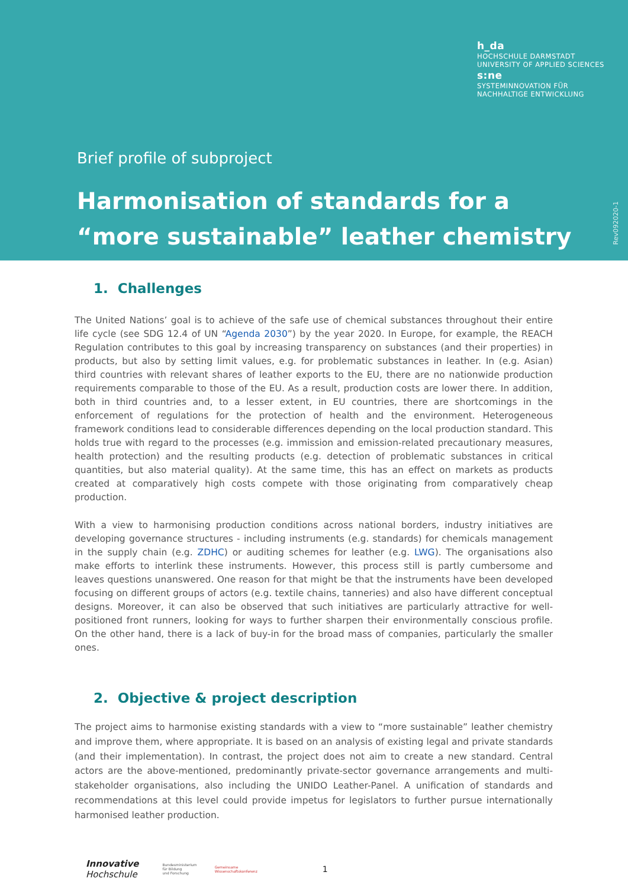h_da
HOCHSCHULE DARMSTADT
UNIVERSITY OF APPLIED SCIENCES
s:ne
SYSTEMINNOVATION FÜR
NACHHALTIGE ENTWICKLUNG
Brief profile of subproject
Harmonisation of standards for a
“more sustainable” leather chemistry
Rev092020-1
1. Challenges
The United Nations’ goal is to achieve of the safe use of chemical substances throughout their entire life cycle (see SDG 12.4 of UN “Agenda 2030”) by the year 2020. In Europe, for example, the REACH Regulation contributes to this goal by increasing transparency on substances (and their properties) in products, but also by setting limit values, e.g. for problematic substances in leather. In (e.g. Asian) third countries with relevant shares of leather exports to the EU, there are no nationwide production requirements comparable to those of the EU. As a result, production costs are lower there. In addition, both in third countries and, to a lesser extent, in EU countries, there are shortcomings in the enforcement of regulations for the protection of health and the environment. Heterogeneous framework conditions lead to considerable differences depending on the local production standard. This holds true with regard to the processes (e.g. immission and emission-related precautionary measures, health protection) and the resulting products (e.g. detection of problematic substances in critical quantities, but also material quality). At the same time, this has an effect on markets as products created at comparatively high costs compete with those originating from comparatively cheap production.
With a view to harmonising production conditions across national borders, industry initiatives are developing governance structures - including instruments (e.g. standards) for chemicals management in the supply chain (e.g. ZDHC) or auditing schemes for leather (e.g. LWG). The organisations also make efforts to interlink these instruments. However, this process still is partly cumbersome and leaves questions unanswered. One reason for that might be that the instruments have been developed focusing on different groups of actors (e.g. textile chains, tanneries) and also have different conceptual designs. Moreover, it can also be observed that such initiatives are particularly attractive for well-positioned front runners, looking for ways to further sharpen their environmentally conscious profile. On the other hand, there is a lack of buy-in for the broad mass of companies, particularly the smaller ones.
2. Objective & project description
The project aims to harmonise existing standards with a view to “more sustainable” leather chemistry and improve them, where appropriate. It is based on an analysis of existing legal and private standards (and their implementation). In contrast, the project does not aim to create a new standard. Central actors are the above-mentioned, predominantly private-sector governance arrangements and multi-stakeholder organisations, also including the UNIDO Leather-Panel. A unification of standards and recommendations at this level could provide impetus for legislators to further pursue internationally harmonised leather production.
Innovative
Hochschule Bundesministerium
für Bildung
und Forschung Gemeinsame
Wissenschaftskonferenz 1